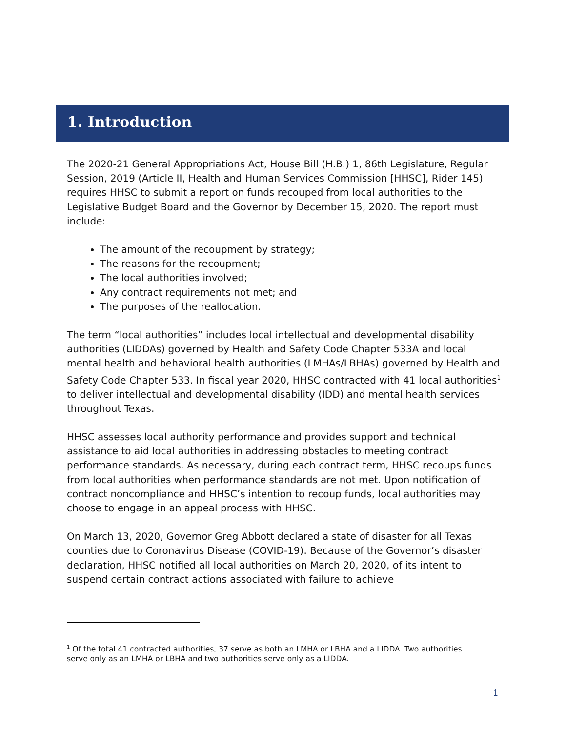1. Introduction
The 2020-21 General Appropriations Act, House Bill (H.B.) 1, 86th Legislature, Regular Session, 2019 (Article II, Health and Human Services Commission [HHSC], Rider 145) requires HHSC to submit a report on funds recouped from local authorities to the Legislative Budget Board and the Governor by December 15, 2020. The report must include:
The amount of the recoupment by strategy;
The reasons for the recoupment;
The local authorities involved;
Any contract requirements not met; and
The purposes of the reallocation.
The term “local authorities” includes local intellectual and developmental disability authorities (LIDDAs) governed by Health and Safety Code Chapter 533A and local mental health and behavioral health authorities (LMHAs/LBHAs) governed by Health and Safety Code Chapter 533. In fiscal year 2020, HHSC contracted with 41 local authorities<sup>1</sup> to deliver intellectual and developmental disability (IDD) and mental health services throughout Texas.
HHSC assesses local authority performance and provides support and technical assistance to aid local authorities in addressing obstacles to meeting contract performance standards. As necessary, during each contract term, HHSC recoups funds from local authorities when performance standards are not met. Upon notification of contract noncompliance and HHSC’s intention to recoup funds, local authorities may choose to engage in an appeal process with HHSC.
On March 13, 2020, Governor Greg Abbott declared a state of disaster for all Texas counties due to Coronavirus Disease (COVID-19). Because of the Governor’s disaster declaration, HHSC notified all local authorities on March 20, 2020, of its intent to suspend certain contract actions associated with failure to achieve
<sup>1</sup> Of the total 41 contracted authorities, 37 serve as both an LMHA or LBHA and a LIDDA. Two authorities serve only as an LMHA or LBHA and two authorities serve only as a LIDDA.
1